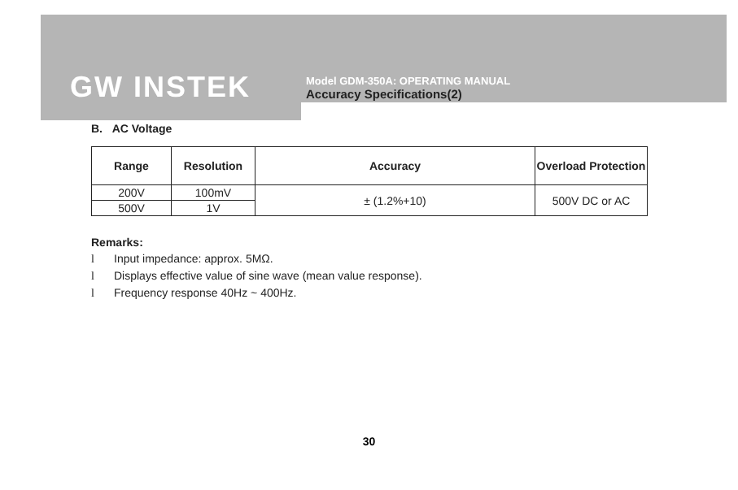GW INSTEK
Model GDM-350A: OPERATING MANUAL
Accuracy Specifications(2)
B. AC Voltage
| Range | Resolution | Accuracy | Overload Protection |
| --- | --- | --- | --- |
| 200V | 100mV | ± (1.2%+10) | 500V DC or AC |
| 500V | 1V | | |
Remarks:
l Input impedance: approx. 5MΩ.
l Displays effective value of sine wave (mean value response).
l Frequency response 40Hz ~ 400Hz.
30